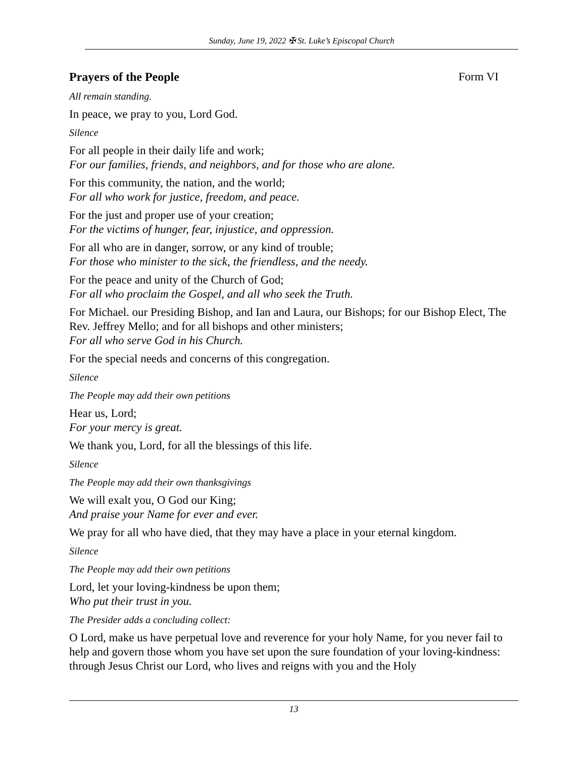Sunday, June 19, 2022 ✠ St. Luke’s Episcopal Church
Prayers of the People Form VI
All remain standing.
In peace, we pray to you, Lord God.
Silence
For all people in their daily life and work;
For our families, friends, and neighbors, and for those who are alone.
For this community, the nation, and the world;
For all who work for justice, freedom, and peace.
For the just and proper use of your creation;
For the victims of hunger, fear, injustice, and oppression.
For all who are in danger, sorrow, or any kind of trouble;
For those who minister to the sick, the friendless, and the needy.
For the peace and unity of the Church of God;
For all who proclaim the Gospel, and all who seek the Truth.
For Michael. our Presiding Bishop, and Ian and Laura, our Bishops; for our Bishop Elect, The Rev. Jeffrey Mello; and for all bishops and other ministers;
For all who serve God in his Church.
For the special needs and concerns of this congregation.
Silence
The People may add their own petitions
Hear us, Lord;
For your mercy is great.
We thank you, Lord, for all the blessings of this life.
Silence
The People may add their own thanksgivings
We will exalt you, O God our King;
And praise your Name for ever and ever.
We pray for all who have died, that they may have a place in your eternal kingdom.
Silence
The People may add their own petitions
Lord, let your loving-kindness be upon them;
Who put their trust in you.
The Presider adds a concluding collect:
O Lord, make us have perpetual love and reverence for your holy Name, for you never fail to help and govern those whom you have set upon the sure foundation of your loving-kindness: through Jesus Christ our Lord, who lives and reigns with you and the Holy
13